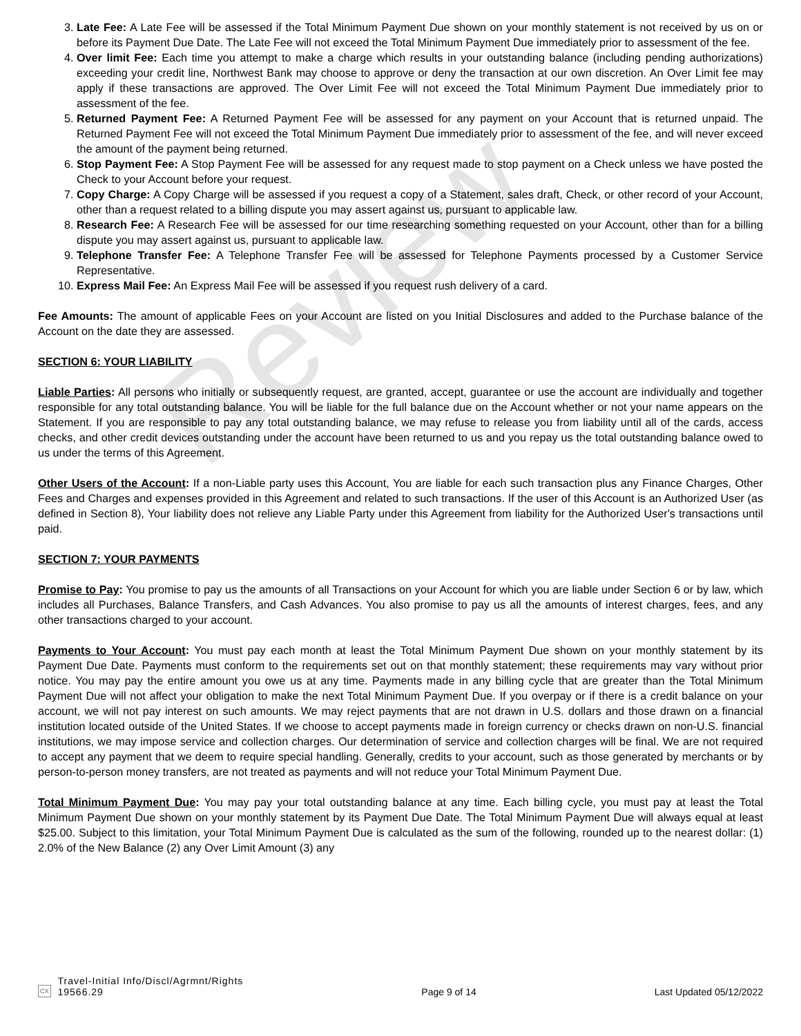Review
3. Late Fee: A Late Fee will be assessed if the Total Minimum Payment Due shown on your monthly statement is not received by us on or before its Payment Due Date. The Late Fee will not exceed the Total Minimum Payment Due immediately prior to assessment of the fee.
4. Over limit Fee: Each time you attempt to make a charge which results in your outstanding balance (including pending authorizations) exceeding your credit line, Northwest Bank may choose to approve or deny the transaction at our own discretion. An Over Limit fee may apply if these transactions are approved. The Over Limit Fee will not exceed the Total Minimum Payment Due immediately prior to assessment of the fee.
5. Returned Payment Fee: A Returned Payment Fee will be assessed for any payment on your Account that is returned unpaid. The Returned Payment Fee will not exceed the Total Minimum Payment Due immediately prior to assessment of the fee, and will never exceed the amount of the payment being returned.
6. Stop Payment Fee: A Stop Payment Fee will be assessed for any request made to stop payment on a Check unless we have posted the Check to your Account before your request.
7. Copy Charge: A Copy Charge will be assessed if you request a copy of a Statement, sales draft, Check, or other record of your Account, other than a request related to a billing dispute you may assert against us, pursuant to applicable law.
8. Research Fee: A Research Fee will be assessed for our time researching something requested on your Account, other than for a billing dispute you may assert against us, pursuant to applicable law.
9. Telephone Transfer Fee: A Telephone Transfer Fee will be assessed for Telephone Payments processed by a Customer Service Representative.
10. Express Mail Fee: An Express Mail Fee will be assessed if you request rush delivery of a card.
Fee Amounts: The amount of applicable Fees on your Account are listed on you Initial Disclosures and added to the Purchase balance of the Account on the date they are assessed.
SECTION 6: YOUR LIABILITY
Liable Parties: All persons who initially or subsequently request, are granted, accept, guarantee or use the account are individually and together responsible for any total outstanding balance. You will be liable for the full balance due on the Account whether or not your name appears on the Statement. If you are responsible to pay any total outstanding balance, we may refuse to release you from liability until all of the cards, access checks, and other credit devices outstanding under the account have been returned to us and you repay us the total outstanding balance owed to us under the terms of this Agreement.
Other Users of the Account: If a non-Liable party uses this Account, You are liable for each such transaction plus any Finance Charges, Other Fees and Charges and expenses provided in this Agreement and related to such transactions. If the user of this Account is an Authorized User (as defined in Section 8), Your liability does not relieve any Liable Party under this Agreement from liability for the Authorized User's transactions until paid.
SECTION 7: YOUR PAYMENTS
Promise to Pay: You promise to pay us the amounts of all Transactions on your Account for which you are liable under Section 6 or by law, which includes all Purchases, Balance Transfers, and Cash Advances. You also promise to pay us all the amounts of interest charges, fees, and any other transactions charged to your account.
Payments to Your Account: You must pay each month at least the Total Minimum Payment Due shown on your monthly statement by its Payment Due Date. Payments must conform to the requirements set out on that monthly statement; these requirements may vary without prior notice. You may pay the entire amount you owe us at any time. Payments made in any billing cycle that are greater than the Total Minimum Payment Due will not affect your obligation to make the next Total Minimum Payment Due. If you overpay or if there is a credit balance on your account, we will not pay interest on such amounts. We may reject payments that are not drawn in U.S. dollars and those drawn on a financial institution located outside of the United States. If we choose to accept payments made in foreign currency or checks drawn on non-U.S. financial institutions, we may impose service and collection charges. Our determination of service and collection charges will be final. We are not required to accept any payment that we deem to require special handling. Generally, credits to your account, such as those generated by merchants or by person-to-person money transfers, are not treated as payments and will not reduce your Total Minimum Payment Due.
Total Minimum Payment Due: You may pay your total outstanding balance at any time. Each billing cycle, you must pay at least the Total Minimum Payment Due shown on your monthly statement by its Payment Due Date. The Total Minimum Payment Due will always equal at least $25.00. Subject to this limitation, your Total Minimum Payment Due is calculated as the sum of the following, rounded up to the nearest dollar: (1) 2.0% of the New Balance (2) any Over Limit Amount (3) any
CX
Travel-Initial Info/Discl/Agrmnt/Rights
19566.29
Page 9 of 14
Last Updated 05/12/2022